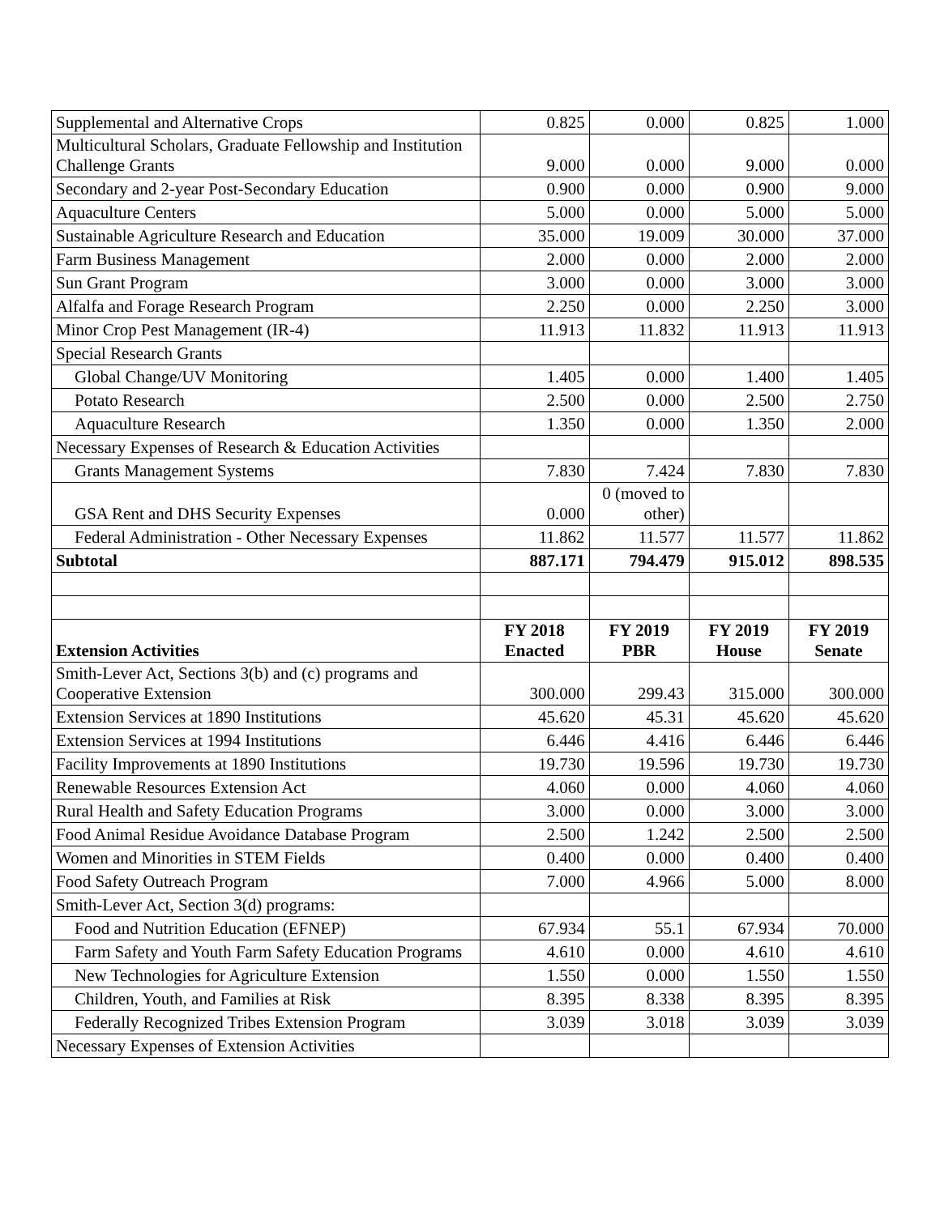| Supplemental and Alternative Crops | 0.825 | 0.000 | 0.825 | 1.000 |
| Multicultural Scholars, Graduate Fellowship and Institution Challenge Grants | 9.000 | 0.000 | 9.000 | 0.000 |
| Secondary and 2-year Post-Secondary Education | 0.900 | 0.000 | 0.900 | 9.000 |
| Aquaculture Centers | 5.000 | 0.000 | 5.000 | 5.000 |
| Sustainable Agriculture Research and Education | 35.000 | 19.009 | 30.000 | 37.000 |
| Farm Business Management | 2.000 | 0.000 | 2.000 | 2.000 |
| Sun Grant Program | 3.000 | 0.000 | 3.000 | 3.000 |
| Alfalfa and Forage Research Program | 2.250 | 0.000 | 2.250 | 3.000 |
| Minor Crop Pest Management (IR-4) | 11.913 | 11.832 | 11.913 | 11.913 |
| Special Research Grants | | | | |
| Global Change/UV Monitoring | 1.405 | 0.000 | 1.400 | 1.405 |
| Potato Research | 2.500 | 0.000 | 2.500 | 2.750 |
| Aquaculture Research | 1.350 | 0.000 | 1.350 | 2.000 |
| Necessary Expenses of Research & Education Activities | | | | |
| Grants Management Systems | 7.830 | 7.424 | 7.830 | 7.830 |
| GSA Rent and DHS Security Expenses | 0.000 | 0 (moved to other) | | |
| Federal Administration - Other Necessary Expenses | 11.862 | 11.577 | 11.577 | 11.862 |
| Subtotal | 887.171 | 794.479 | 915.012 | 898.535 |
| Extension Activities | FY 2018 Enacted | FY 2019 PBR | FY 2019 House | FY 2019 Senate |
| Smith-Lever Act, Sections 3(b) and (c) programs and Cooperative Extension | 300.000 | 299.43 | 315.000 | 300.000 |
| Extension Services at 1890 Institutions | 45.620 | 45.31 | 45.620 | 45.620 |
| Extension Services at 1994 Institutions | 6.446 | 4.416 | 6.446 | 6.446 |
| Facility Improvements at 1890 Institutions | 19.730 | 19.596 | 19.730 | 19.730 |
| Renewable Resources Extension Act | 4.060 | 0.000 | 4.060 | 4.060 |
| Rural Health and Safety Education Programs | 3.000 | 0.000 | 3.000 | 3.000 |
| Food Animal Residue Avoidance Database Program | 2.500 | 1.242 | 2.500 | 2.500 |
| Women and Minorities in STEM Fields | 0.400 | 0.000 | 0.400 | 0.400 |
| Food Safety Outreach Program | 7.000 | 4.966 | 5.000 | 8.000 |
| Smith-Lever Act, Section 3(d) programs: | | | | |
| Food and Nutrition Education (EFNEP) | 67.934 | 55.1 | 67.934 | 70.000 |
| Farm Safety and Youth Farm Safety Education Programs | 4.610 | 0.000 | 4.610 | 4.610 |
| New Technologies for Agriculture Extension | 1.550 | 0.000 | 1.550 | 1.550 |
| Children, Youth, and Families at Risk | 8.395 | 8.338 | 8.395 | 8.395 |
| Federally Recognized Tribes Extension Program | 3.039 | 3.018 | 3.039 | 3.039 |
| Necessary Expenses of Extension Activities | | | | |